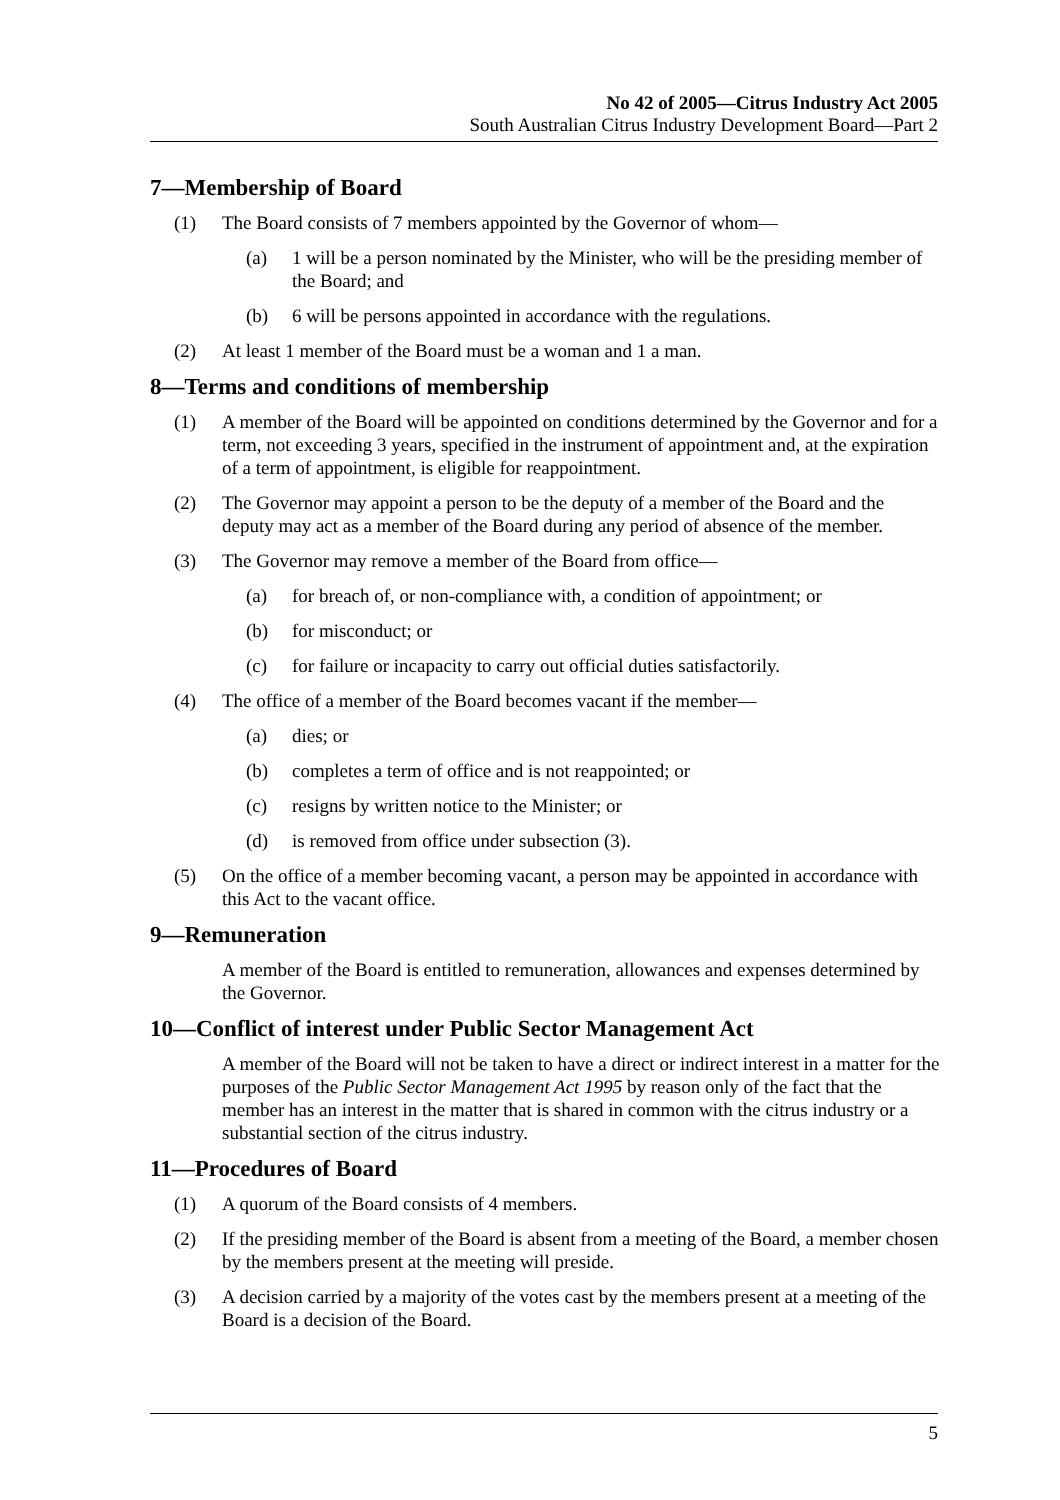No 42 of 2005—Citrus Industry Act 2005
South Australian Citrus Industry Development Board—Part 2
7—Membership of Board
(1) The Board consists of 7 members appointed by the Governor of whom—
(a) 1 will be a person nominated by the Minister, who will be the presiding member of the Board; and
(b) 6 will be persons appointed in accordance with the regulations.
(2) At least 1 member of the Board must be a woman and 1 a man.
8—Terms and conditions of membership
(1) A member of the Board will be appointed on conditions determined by the Governor and for a term, not exceeding 3 years, specified in the instrument of appointment and, at the expiration of a term of appointment, is eligible for reappointment.
(2) The Governor may appoint a person to be the deputy of a member of the Board and the deputy may act as a member of the Board during any period of absence of the member.
(3) The Governor may remove a member of the Board from office—
(a) for breach of, or non-compliance with, a condition of appointment; or
(b) for misconduct; or
(c) for failure or incapacity to carry out official duties satisfactorily.
(4) The office of a member of the Board becomes vacant if the member—
(a) dies; or
(b) completes a term of office and is not reappointed; or
(c) resigns by written notice to the Minister; or
(d) is removed from office under subsection (3).
(5) On the office of a member becoming vacant, a person may be appointed in accordance with this Act to the vacant office.
9—Remuneration
A member of the Board is entitled to remuneration, allowances and expenses determined by the Governor.
10—Conflict of interest under Public Sector Management Act
A member of the Board will not be taken to have a direct or indirect interest in a matter for the purposes of the Public Sector Management Act 1995 by reason only of the fact that the member has an interest in the matter that is shared in common with the citrus industry or a substantial section of the citrus industry.
11—Procedures of Board
(1) A quorum of the Board consists of 4 members.
(2) If the presiding member of the Board is absent from a meeting of the Board, a member chosen by the members present at the meeting will preside.
(3) A decision carried by a majority of the votes cast by the members present at a meeting of the Board is a decision of the Board.
5